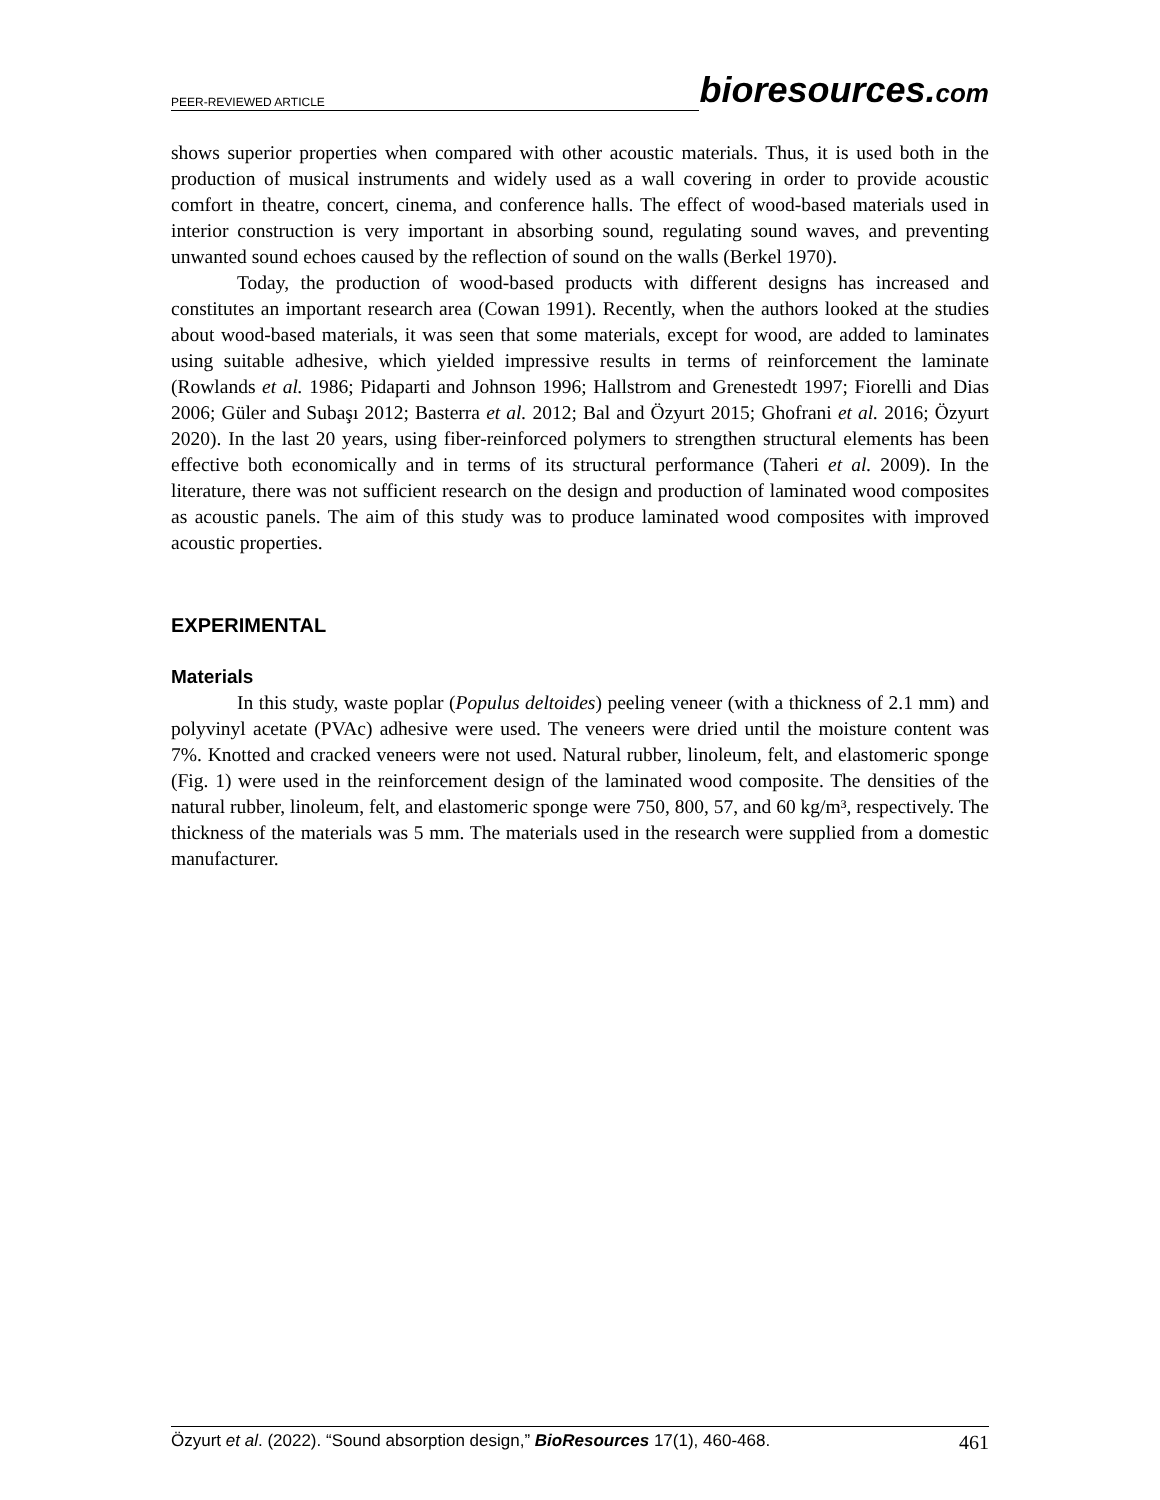PEER-REVIEWED ARTICLE
bioresources.com
shows superior properties when compared with other acoustic materials. Thus, it is used both in the production of musical instruments and widely used as a wall covering in order to provide acoustic comfort in theatre, concert, cinema, and conference halls. The effect of wood-based materials used in interior construction is very important in absorbing sound, regulating sound waves, and preventing unwanted sound echoes caused by the reflection of sound on the walls (Berkel 1970).
Today, the production of wood-based products with different designs has increased and constitutes an important research area (Cowan 1991). Recently, when the authors looked at the studies about wood-based materials, it was seen that some materials, except for wood, are added to laminates using suitable adhesive, which yielded impressive results in terms of reinforcement the laminate (Rowlands et al. 1986; Pidaparti and Johnson 1996; Hallstrom and Grenestedt 1997; Fiorelli and Dias 2006; Güler and Subaşı 2012; Basterra et al. 2012; Bal and Özyurt 2015; Ghofrani et al. 2016; Özyurt 2020). In the last 20 years, using fiber-reinforced polymers to strengthen structural elements has been effective both economically and in terms of its structural performance (Taheri et al. 2009). In the literature, there was not sufficient research on the design and production of laminated wood composites as acoustic panels. The aim of this study was to produce laminated wood composites with improved acoustic properties.
EXPERIMENTAL
Materials
In this study, waste poplar (Populus deltoides) peeling veneer (with a thickness of 2.1 mm) and polyvinyl acetate (PVAc) adhesive were used. The veneers were dried until the moisture content was 7%. Knotted and cracked veneers were not used. Natural rubber, linoleum, felt, and elastomeric sponge (Fig. 1) were used in the reinforcement design of the laminated wood composite. The densities of the natural rubber, linoleum, felt, and elastomeric sponge were 750, 800, 57, and 60 kg/m³, respectively. The thickness of the materials was 5 mm. The materials used in the research were supplied from a domestic manufacturer.
Özyurt et al. (2022). “Sound absorption design,” BioResources 17(1), 460-468.
461